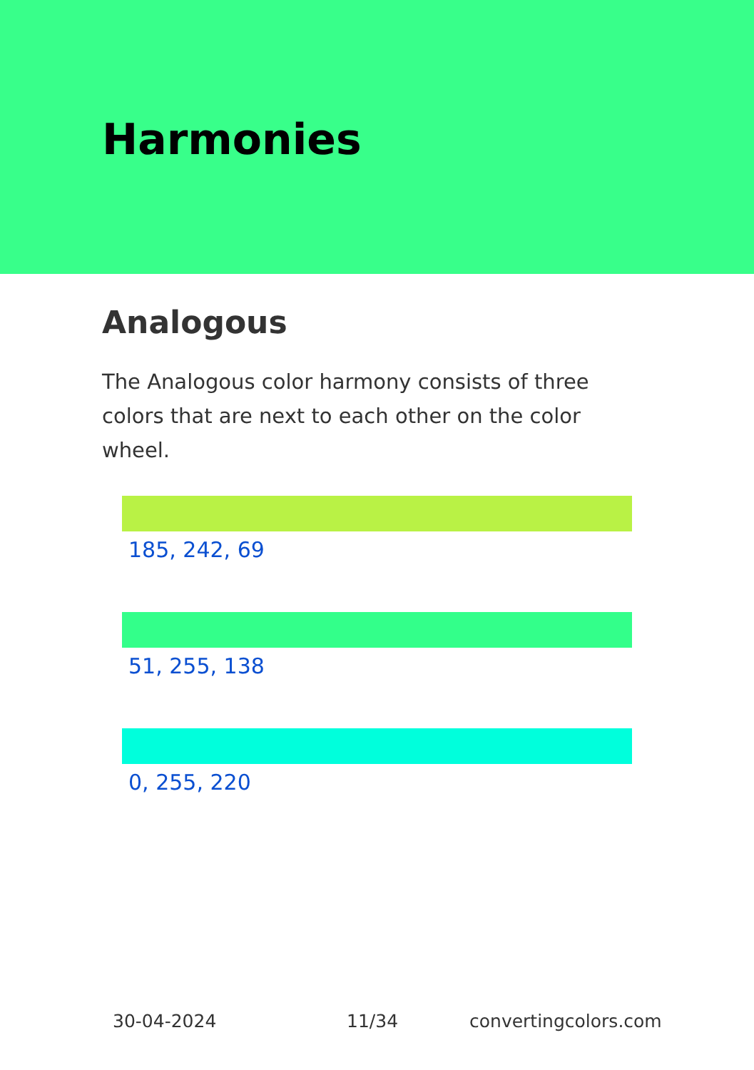Harmonies
Analogous
The Analogous color harmony consists of three colors that are next to each other on the color wheel.
185, 242, 69
51, 255, 138
0, 255, 220
30-04-2024 11/34 convertingcolors.com